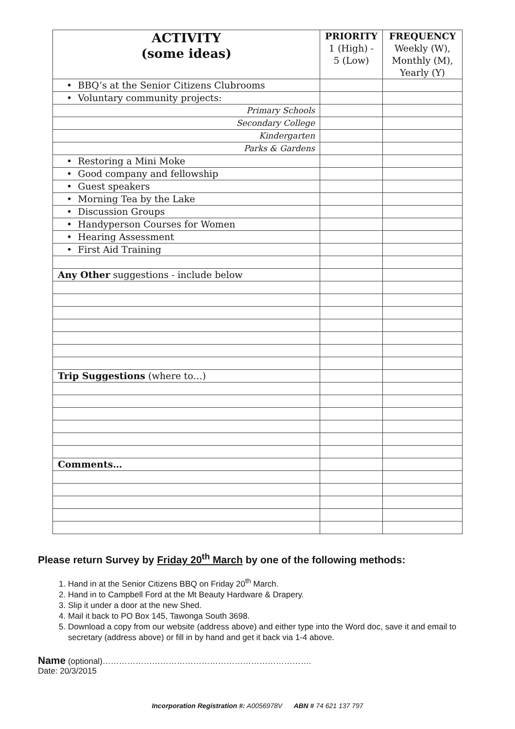| ACTIVITY (some ideas) | PRIORITY 1 (High) - 5 (Low) | FREQUENCY Weekly (W), Monthly (M), Yearly (Y) |
| --- | --- | --- |
| • BBQ’s at the Senior Citizens Clubrooms | | |
| • Voluntary community projects: | | |
| Primary Schools | | |
| Secondary College | | |
| Kindergarten | | |
| Parks & Gardens | | |
| • Restoring a Mini Moke | | |
| • Good company and fellowship | | |
| • Guest speakers | | |
| • Morning Tea by the Lake | | |
| • Discussion Groups | | |
| • Handyperson Courses for Women | | |
| • Hearing Assessment | | |
| • First Aid Training | | |
| Any Other suggestions - include below | | |
| Trip Suggestions (where to…) | | |
| Comments… | | |
Please return Survey by Friday 20<sup>th</sup> March by one of the following methods:
1. Hand in at the Senior Citizens BBQ on Friday 20<sup>th</sup> March.
2. Hand in to Campbell Ford at the Mt Beauty Hardware & Drapery.
3. Slip it under a door at the new Shed.
4. Mail it back to PO Box 145, Tawonga South 3698.
5. Download a copy from our website (address above) and either type into the Word doc, save it and email to secretary (address above) or fill in by hand and get it back via 1-4 above.
Name (optional)………………………………………………………………….
Date: 20/3/2015
Incorporation Registration #: A0056978V ABN # 74 621 137 797